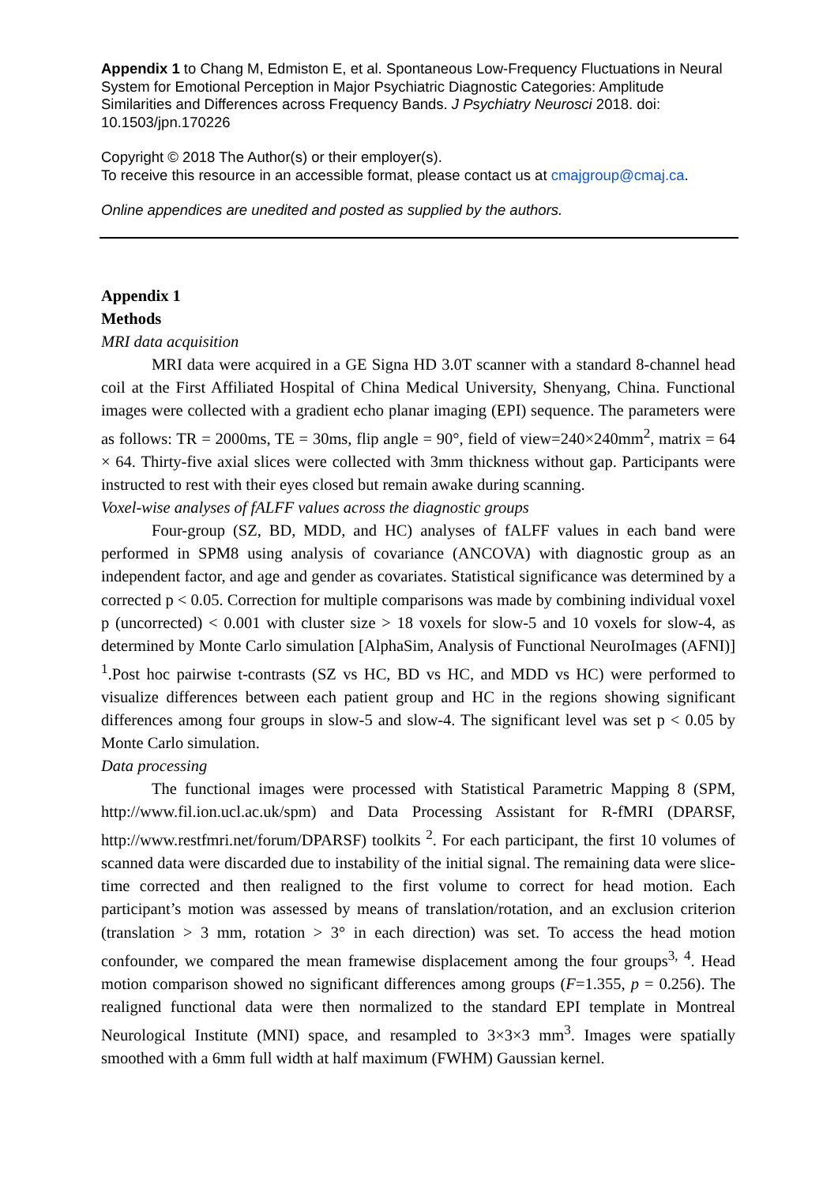Appendix 1 to Chang M, Edmiston E, et al. Spontaneous Low-Frequency Fluctuations in Neural System for Emotional Perception in Major Psychiatric Diagnostic Categories: Amplitude Similarities and Differences across Frequency Bands. J Psychiatry Neurosci 2018. doi: 10.1503/jpn.170226
Copyright © 2018 The Author(s) or their employer(s).
To receive this resource in an accessible format, please contact us at cmajgroup@cmaj.ca.
Online appendices are unedited and posted as supplied by the authors.
Appendix 1
Methods
MRI data acquisition
MRI data were acquired in a GE Signa HD 3.0T scanner with a standard 8-channel head coil at the First Affiliated Hospital of China Medical University, Shenyang, China. Functional images were collected with a gradient echo planar imaging (EPI) sequence. The parameters were as follows: TR = 2000ms, TE = 30ms, flip angle = 90°, field of view=240×240mm<sup>2</sup>, matrix = 64 × 64. Thirty-five axial slices were collected with 3mm thickness without gap. Participants were instructed to rest with their eyes closed but remain awake during scanning.
Voxel-wise analyses of fALFF values across the diagnostic groups
Four-group (SZ, BD, MDD, and HC) analyses of fALFF values in each band were performed in SPM8 using analysis of covariance (ANCOVA) with diagnostic group as an independent factor, and age and gender as covariates. Statistical significance was determined by a corrected p < 0.05. Correction for multiple comparisons was made by combining individual voxel p (uncorrected) < 0.001 with cluster size > 18 voxels for slow-5 and 10 voxels for slow-4, as determined by Monte Carlo simulation [AlphaSim, Analysis of Functional NeuroImages (AFNI)] <sup>1</sup>.Post hoc pairwise t-contrasts (SZ vs HC, BD vs HC, and MDD vs HC) were performed to visualize differences between each patient group and HC in the regions showing significant differences among four groups in slow-5 and slow-4. The significant level was set p < 0.05 by Monte Carlo simulation.
Data processing
The functional images were processed with Statistical Parametric Mapping 8 (SPM, http://www.fil.ion.ucl.ac.uk/spm) and Data Processing Assistant for R-fMRI (DPARSF, http://www.restfmri.net/forum/DPARSF) toolkits <sup>2</sup>. For each participant, the first 10 volumes of scanned data were discarded due to instability of the initial signal. The remaining data were slice-time corrected and then realigned to the first volume to correct for head motion. Each participant’s motion was assessed by means of translation/rotation, and an exclusion criterion (translation > 3 mm, rotation > 3° in each direction) was set. To access the head motion confounder, we compared the mean framewise displacement among the four groups<sup>3, 4</sup>. Head motion comparison showed no significant differences among groups (F=1.355, p = 0.256). The realigned functional data were then normalized to the standard EPI template in Montreal Neurological Institute (MNI) space, and resampled to 3×3×3 mm<sup>3</sup>. Images were spatially smoothed with a 6mm full width at half maximum (FWHM) Gaussian kernel.